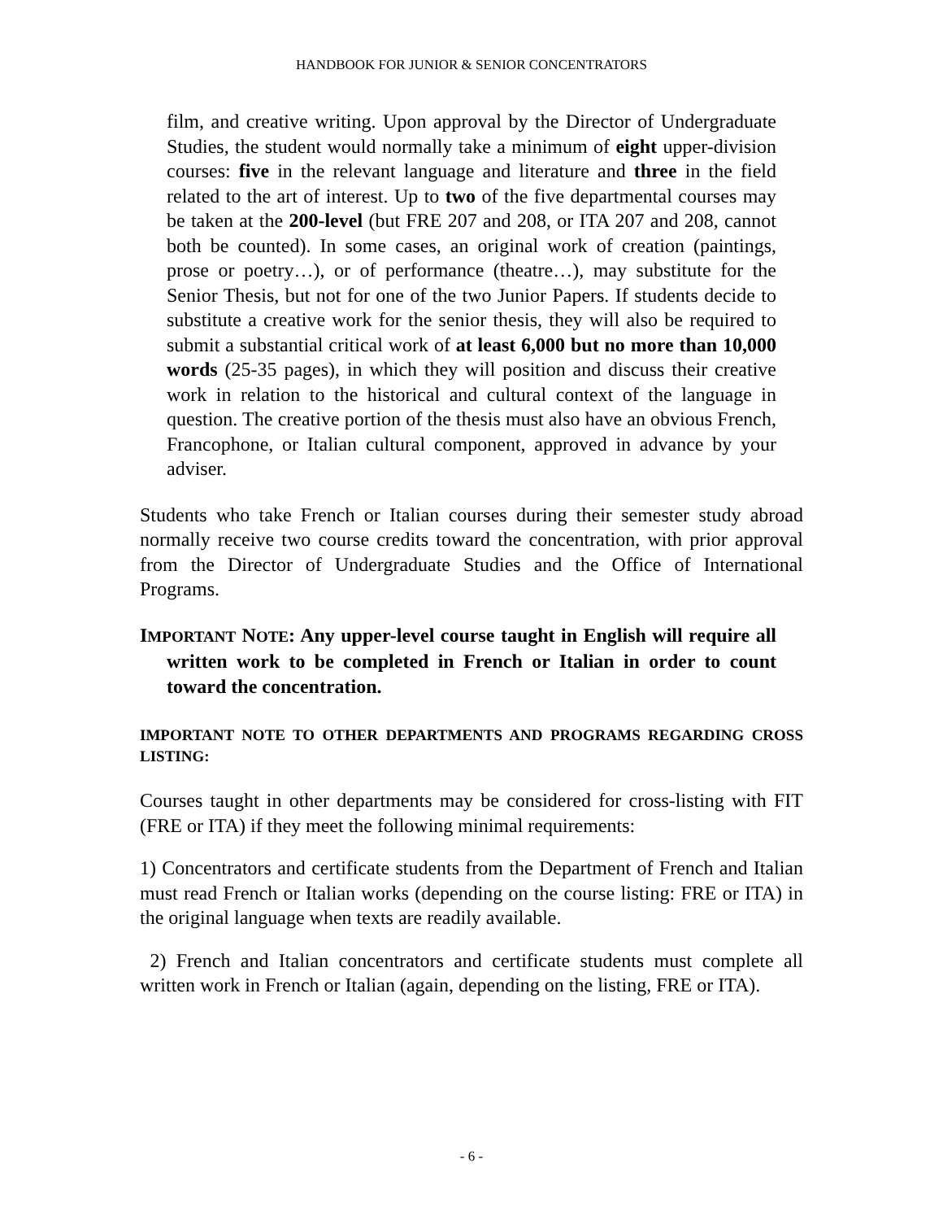HANDBOOK FOR JUNIOR & SENIOR CONCENTRATORS
film, and creative writing. Upon approval by the Director of Undergraduate Studies, the student would normally take a minimum of eight upper-division courses: five in the relevant language and literature and three in the field related to the art of interest. Up to two of the five departmental courses may be taken at the 200-level (but FRE 207 and 208, or ITA 207 and 208, cannot both be counted). In some cases, an original work of creation (paintings, prose or poetry…), or of performance (theatre…), may substitute for the Senior Thesis, but not for one of the two Junior Papers. If students decide to substitute a creative work for the senior thesis, they will also be required to submit a substantial critical work of at least 6,000 but no more than 10,000 words (25-35 pages), in which they will position and discuss their creative work in relation to the historical and cultural context of the language in question. The creative portion of the thesis must also have an obvious French, Francophone, or Italian cultural component, approved in advance by your adviser.
Students who take French or Italian courses during their semester study abroad normally receive two course credits toward the concentration, with prior approval from the Director of Undergraduate Studies and the Office of International Programs.
IMPORTANT NOTE: Any upper-level course taught in English will require all written work to be completed in French or Italian in order to count toward the concentration.
IMPORTANT NOTE TO OTHER DEPARTMENTS AND PROGRAMS REGARDING CROSS LISTING:
Courses taught in other departments may be considered for cross-listing with FIT (FRE or ITA) if they meet the following minimal requirements:
1) Concentrators and certificate students from the Department of French and Italian must read French or Italian works (depending on the course listing: FRE or ITA) in the original language when texts are readily available.
2) French and Italian concentrators and certificate students must complete all written work in French or Italian (again, depending on the listing, FRE or ITA).
- 6 -